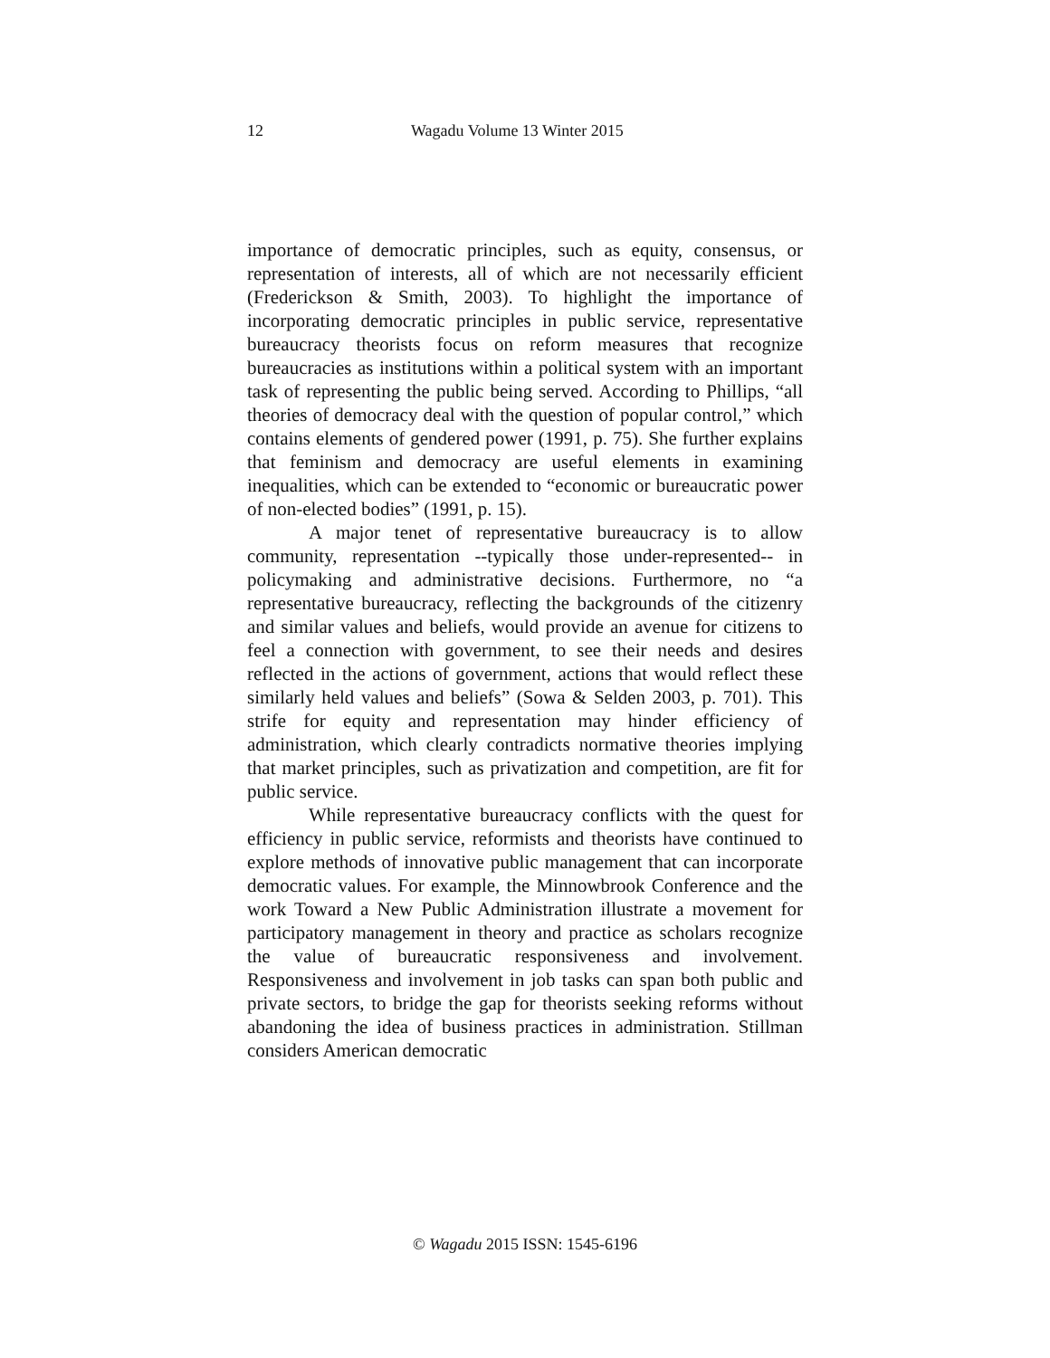12 Wagadu Volume 13 Winter 2015
importance of democratic principles, such as equity, consensus, or representation of interests, all of which are not necessarily efficient (Frederickson & Smith, 2003). To highlight the importance of incorporating democratic principles in public service, representative bureaucracy theorists focus on reform measures that recognize bureaucracies as institutions within a political system with an important task of representing the public being served. According to Phillips, “all theories of democracy deal with the question of popular control,” which contains elements of gendered power (1991, p. 75). She further explains that feminism and democracy are useful elements in examining inequalities, which can be extended to “economic or bureaucratic power of non-elected bodies” (1991, p. 15).
A major tenet of representative bureaucracy is to allow community, representation --typically those under-represented-- in policymaking and administrative decisions. Furthermore, no “a representative bureaucracy, reflecting the backgrounds of the citizenry and similar values and beliefs, would provide an avenue for citizens to feel a connection with government, to see their needs and desires reflected in the actions of government, actions that would reflect these similarly held values and beliefs” (Sowa & Selden 2003, p. 701). This strife for equity and representation may hinder efficiency of administration, which clearly contradicts normative theories implying that market principles, such as privatization and competition, are fit for public service.
While representative bureaucracy conflicts with the quest for efficiency in public service, reformists and theorists have continued to explore methods of innovative public management that can incorporate democratic values. For example, the Minnowbrook Conference and the work Toward a New Public Administration illustrate a movement for participatory management in theory and practice as scholars recognize the value of bureaucratic responsiveness and involvement. Responsiveness and involvement in job tasks can span both public and private sectors, to bridge the gap for theorists seeking reforms without abandoning the idea of business practices in administration. Stillman considers American democratic
© Wagadu 2015 ISSN: 1545-6196